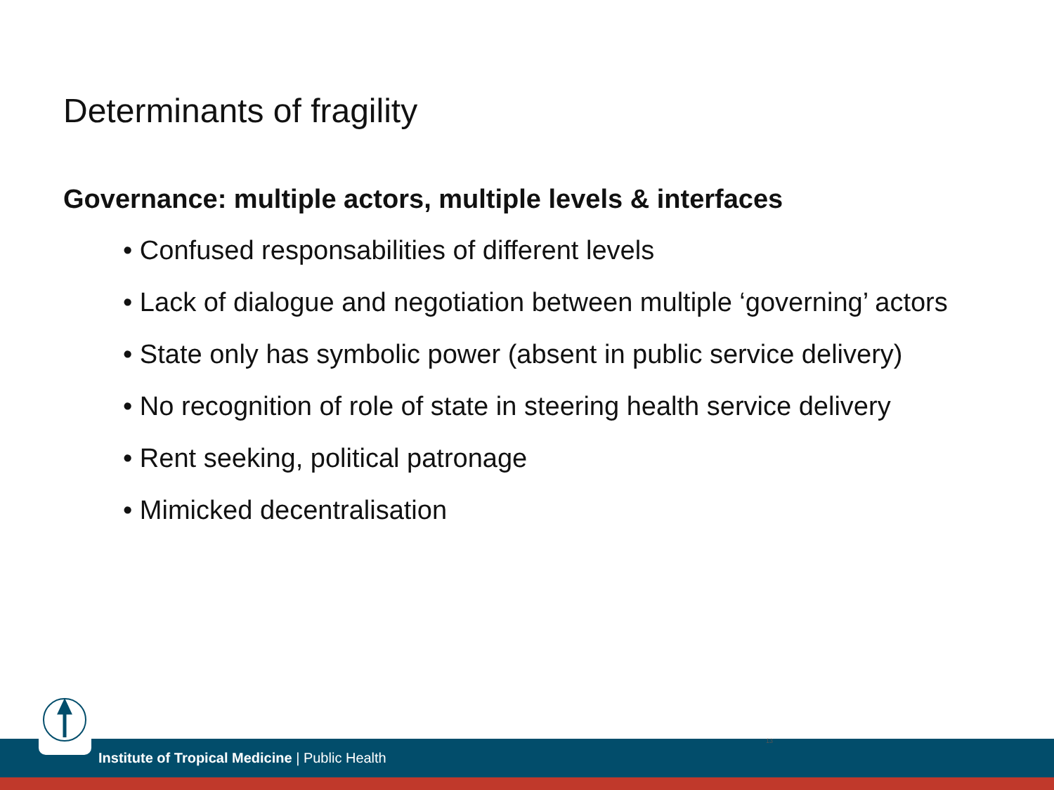Determinants of fragility
Governance: multiple actors, multiple levels & interfaces
• Confused responsabilities of different levels
• Lack of dialogue and negotiation between multiple ‘governing’ actors
• State only has symbolic power (absent in public service delivery)
• No recognition of role of state in steering health service delivery
• Rent seeking, political patronage
• Mimicked decentralisation
13
Institute of Tropical Medicine | Public Health